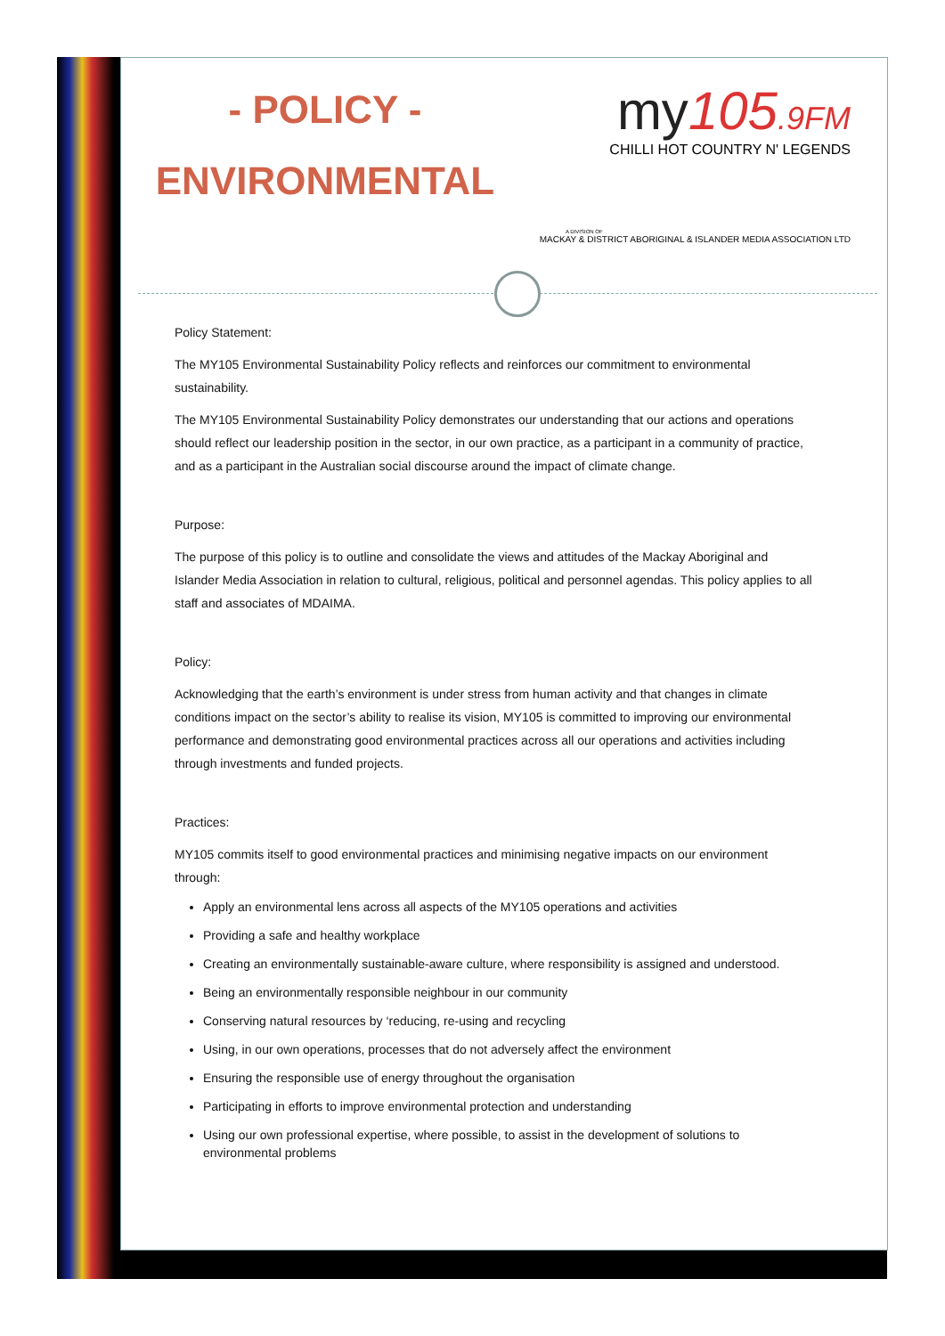- POLICY -
ENVIRONMENTAL
my105.9FM
CHILLI HOT COUNTRY N' LEGENDS
A DIVISION OF
MACKAY & DISTRICT ABORIGINAL & ISLANDER MEDIA ASSOCIATION LTD
Policy Statement:
The MY105 Environmental Sustainability Policy reflects and reinforces our commitment to environmental sustainability.
The MY105 Environmental Sustainability Policy demonstrates our understanding that our actions and operations should reflect our leadership position in the sector, in our own practice, as a participant in a community of practice, and as a participant in the Australian social discourse around the impact of climate change.
Purpose:
The purpose of this policy is to outline and consolidate the views and attitudes of the Mackay Aboriginal and Islander Media Association in relation to cultural, religious, political and personnel agendas. This policy applies to all staff and associates of MDAIMA.
Policy:
Acknowledging that the earth’s environment is under stress from human activity and that changes in climate conditions impact on the sector’s ability to realise its vision, MY105 is committed to improving our environmental performance and demonstrating good environmental practices across all our operations and activities including through investments and funded projects.
Practices:
MY105 commits itself to good environmental practices and minimising negative impacts on our environment through:
Apply an environmental lens across all aspects of the MY105 operations and activities
Providing a safe and healthy workplace
Creating an environmentally sustainable-aware culture, where responsibility is assigned and understood.
Being an environmentally responsible neighbour in our community
Conserving natural resources by ‘reducing, re-using and recycling
Using, in our own operations, processes that do not adversely affect the environment
Ensuring the responsible use of energy throughout the organisation
Participating in efforts to improve environmental protection and understanding
Using our own professional expertise, where possible, to assist in the development of solutions to environmental problems